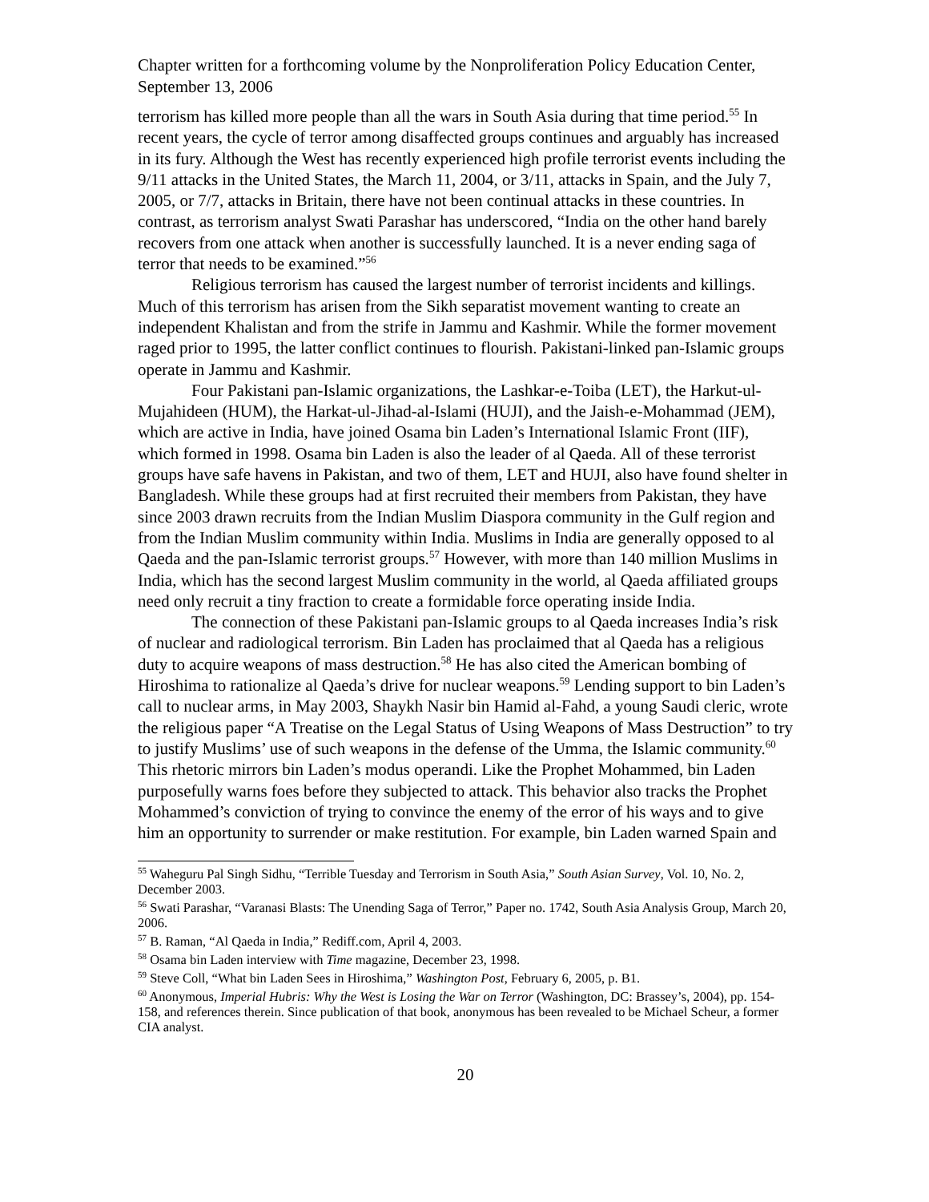Chapter written for a forthcoming volume by the Nonproliferation Policy Education Center, September 13, 2006
terrorism has killed more people than all the wars in South Asia during that time period.<sup>55</sup> In recent years, the cycle of terror among disaffected groups continues and arguably has increased in its fury. Although the West has recently experienced high profile terrorist events including the 9/11 attacks in the United States, the March 11, 2004, or 3/11, attacks in Spain, and the July 7, 2005, or 7/7, attacks in Britain, there have not been continual attacks in these countries. In contrast, as terrorism analyst Swati Parashar has underscored, “India on the other hand barely recovers from one attack when another is successfully launched. It is a never ending saga of terror that needs to be examined.”<sup>56</sup>
Religious terrorism has caused the largest number of terrorist incidents and killings. Much of this terrorism has arisen from the Sikh separatist movement wanting to create an independent Khalistan and from the strife in Jammu and Kashmir. While the former movement raged prior to 1995, the latter conflict continues to flourish. Pakistani-linked pan-Islamic groups operate in Jammu and Kashmir.
Four Pakistani pan-Islamic organizations, the Lashkar-e-Toiba (LET), the Harkut-ul-Mujahideen (HUM), the Harkat-ul-Jihad-al-Islami (HUJI), and the Jaish-e-Mohammad (JEM), which are active in India, have joined Osama bin Laden’s International Islamic Front (IIF), which formed in 1998. Osama bin Laden is also the leader of al Qaeda. All of these terrorist groups have safe havens in Pakistan, and two of them, LET and HUJI, also have found shelter in Bangladesh. While these groups had at first recruited their members from Pakistan, they have since 2003 drawn recruits from the Indian Muslim Diaspora community in the Gulf region and from the Indian Muslim community within India. Muslims in India are generally opposed to al Qaeda and the pan-Islamic terrorist groups.<sup>57</sup> However, with more than 140 million Muslims in India, which has the second largest Muslim community in the world, al Qaeda affiliated groups need only recruit a tiny fraction to create a formidable force operating inside India.
The connection of these Pakistani pan-Islamic groups to al Qaeda increases India’s risk of nuclear and radiological terrorism. Bin Laden has proclaimed that al Qaeda has a religious duty to acquire weapons of mass destruction.<sup>58</sup> He has also cited the American bombing of Hiroshima to rationalize al Qaeda’s drive for nuclear weapons.<sup>59</sup> Lending support to bin Laden’s call to nuclear arms, in May 2003, Shaykh Nasir bin Hamid al-Fahd, a young Saudi cleric, wrote the religious paper “A Treatise on the Legal Status of Using Weapons of Mass Destruction” to try to justify Muslims’ use of such weapons in the defense of the Umma, the Islamic community.<sup>60</sup> This rhetoric mirrors bin Laden’s modus operandi. Like the Prophet Mohammed, bin Laden purposefully warns foes before they subjected to attack. This behavior also tracks the Prophet Mohammed’s conviction of trying to convince the enemy of the error of his ways and to give him an opportunity to surrender or make restitution. For example, bin Laden warned Spain and
<sup>55</sup> Waheguru Pal Singh Sidhu, “Terrible Tuesday and Terrorism in South Asia,” South Asian Survey, Vol. 10, No. 2, December 2003.
<sup>56</sup> Swati Parashar, “Varanasi Blasts: The Unending Saga of Terror,” Paper no. 1742, South Asia Analysis Group, March 20, 2006.
<sup>57</sup> B. Raman, “Al Qaeda in India,” Rediff.com, April 4, 2003.
<sup>58</sup> Osama bin Laden interview with Time magazine, December 23, 1998.
<sup>59</sup> Steve Coll, “What bin Laden Sees in Hiroshima,” Washington Post, February 6, 2005, p. B1.
<sup>60</sup> Anonymous, Imperial Hubris: Why the West is Losing the War on Terror (Washington, DC: Brassey’s, 2004), pp. 154-158, and references therein. Since publication of that book, anonymous has been revealed to be Michael Scheur, a former CIA analyst.
20